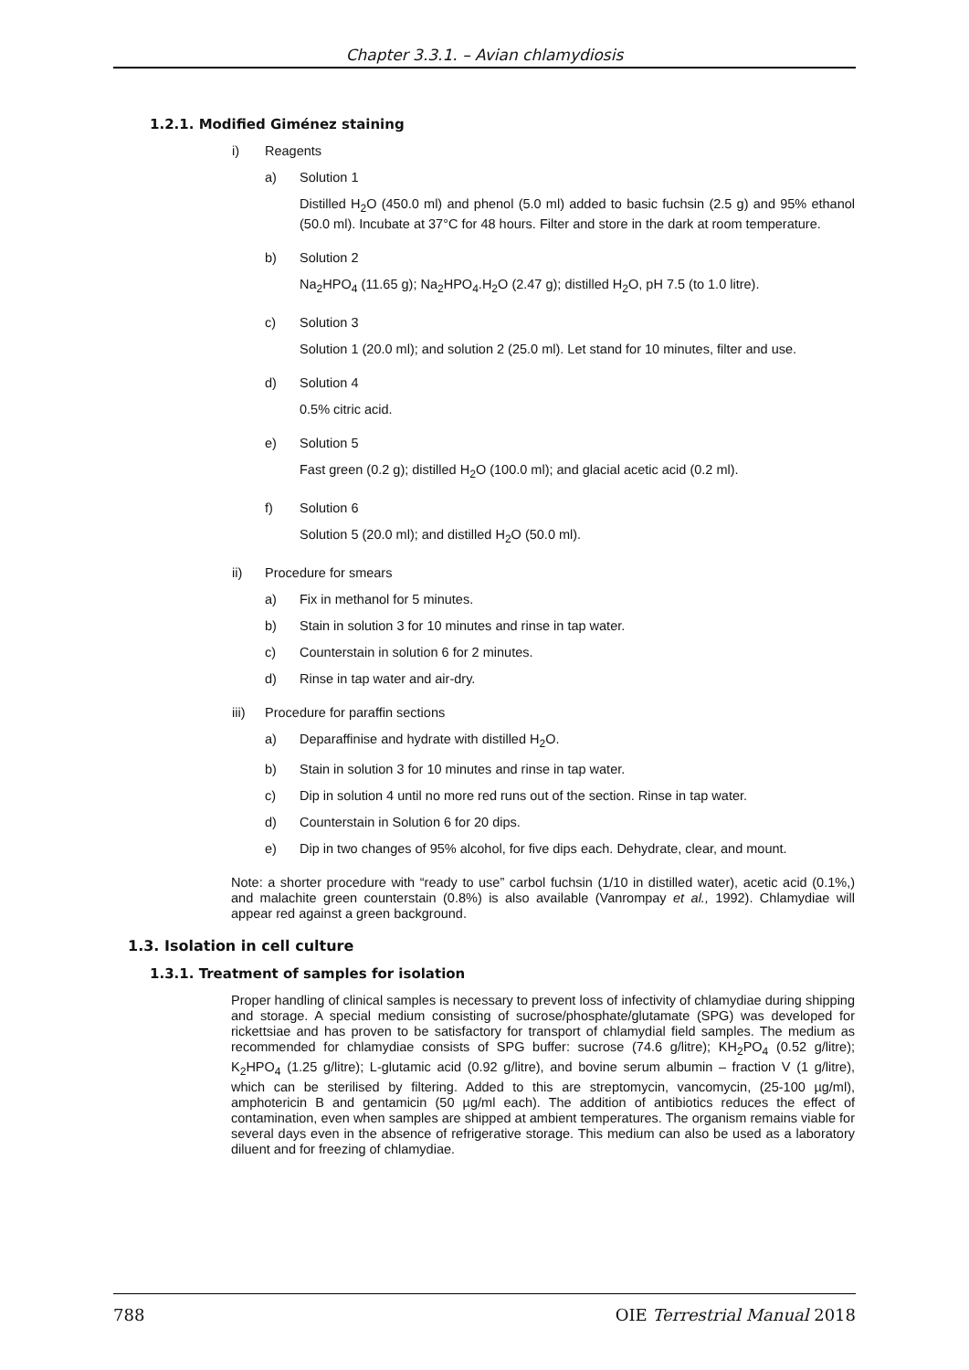Chapter 3.3.1. – Avian chlamydiosis
1.2.1. Modified Giménez staining
i) Reagents
a) Solution 1
Distilled H<sub>2</sub>O (450.0 ml) and phenol (5.0 ml) added to basic fuchsin (2.5 g) and 95% ethanol (50.0 ml). Incubate at 37°C for 48 hours. Filter and store in the dark at room temperature.
b) Solution 2
Na<sub>2</sub>HPO<sub>4</sub> (11.65 g); Na<sub>2</sub>HPO<sub>4</sub>.H<sub>2</sub>O (2.47 g); distilled H<sub>2</sub>O, pH 7.5 (to 1.0 litre).
c) Solution 3
Solution 1 (20.0 ml); and solution 2 (25.0 ml). Let stand for 10 minutes, filter and use.
d) Solution 4
0.5% citric acid.
e) Solution 5
Fast green (0.2 g); distilled H<sub>2</sub>O (100.0 ml); and glacial acetic acid (0.2 ml).
f) Solution 6
Solution 5 (20.0 ml); and distilled H<sub>2</sub>O (50.0 ml).
ii) Procedure for smears
a) Fix in methanol for 5 minutes.
b) Stain in solution 3 for 10 minutes and rinse in tap water.
c) Counterstain in solution 6 for 2 minutes.
d) Rinse in tap water and air-dry.
iii) Procedure for paraffin sections
a) Deparaffinise and hydrate with distilled H<sub>2</sub>O.
b) Stain in solution 3 for 10 minutes and rinse in tap water.
c) Dip in solution 4 until no more red runs out of the section. Rinse in tap water.
d) Counterstain in Solution 6 for 20 dips.
e) Dip in two changes of 95% alcohol, for five dips each. Dehydrate, clear, and mount.
Note: a shorter procedure with “ready to use” carbol fuchsin (1/10 in distilled water), acetic acid (0.1%,) and malachite green counterstain (0.8%) is also available (Vanrompay et al., 1992). Chlamydiae will appear red against a green background.
1.3. Isolation in cell culture
1.3.1. Treatment of samples for isolation
Proper handling of clinical samples is necessary to prevent loss of infectivity of chlamydiae during shipping and storage. A special medium consisting of sucrose/phosphate/glutamate (SPG) was developed for rickettsiae and has proven to be satisfactory for transport of chlamydial field samples. The medium as recommended for chlamydiae consists of SPG buffer: sucrose (74.6 g/litre); KH<sub>2</sub>PO<sub>4</sub> (0.52 g/litre); K<sub>2</sub>HPO<sub>4</sub> (1.25 g/litre); L-glutamic acid (0.92 g/litre), and bovine serum albumin – fraction V (1 g/litre), which can be sterilised by filtering. Added to this are streptomycin, vancomycin, (25-100 µg/ml), amphotericin B and gentamicin (50 µg/ml each). The addition of antibiotics reduces the effect of contamination, even when samples are shipped at ambient temperatures. The organism remains viable for several days even in the absence of refrigerative storage. This medium can also be used as a laboratory diluent and for freezing of chlamydiae.
788 OIE Terrestrial Manual 2018